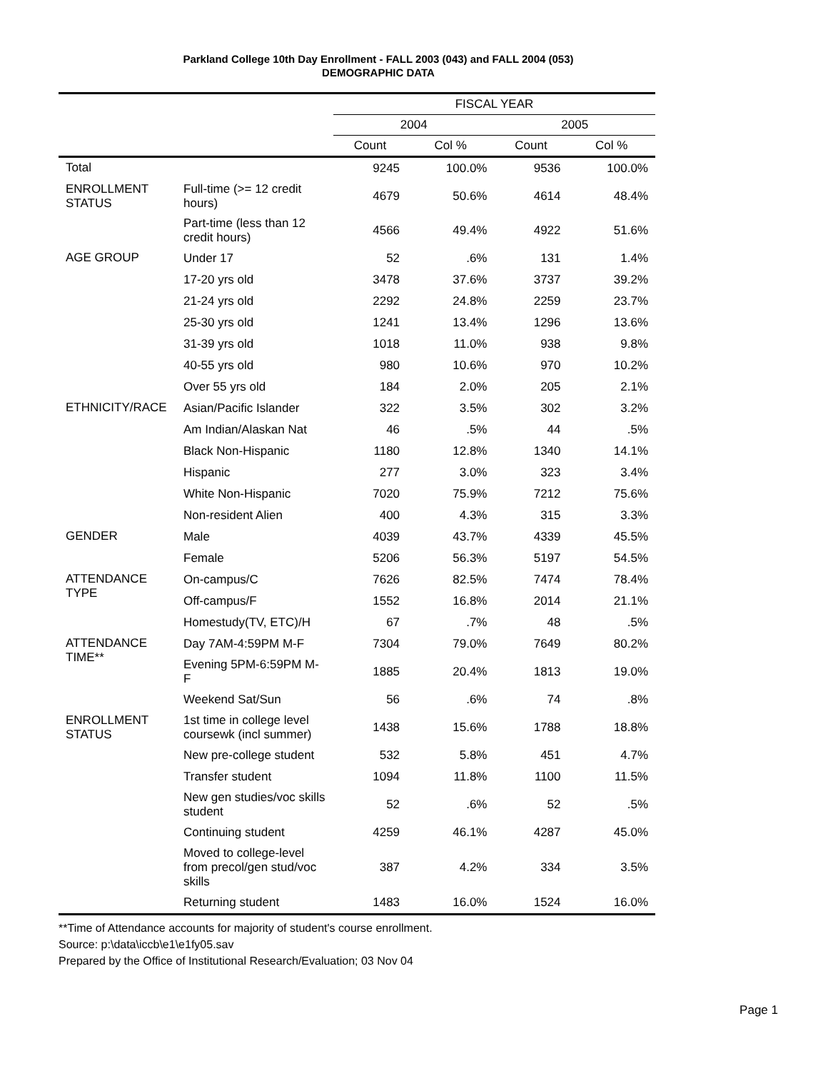Parkland College 10th Day Enrollment - FALL 2003 (043) and FALL 2004 (053)
DEMOGRAPHIC DATA
| | | FISCAL YEAR | | | |
| --- | --- | --- | --- | --- | --- |
| | | 2004 | | 2005 | |
| | | Count | Col % | Count | Col % |
| Total | | 9245 | 100.0% | 9536 | 100.0% |
| ENROLLMENT STATUS | Full-time (>= 12 credit hours) | 4679 | 50.6% | 4614 | 48.4% |
| | Part-time (less than 12 credit hours) | 4566 | 49.4% | 4922 | 51.6% |
| AGE GROUP | Under 17 | 52 | .6% | 131 | 1.4% |
| | 17-20 yrs old | 3478 | 37.6% | 3737 | 39.2% |
| | 21-24 yrs old | 2292 | 24.8% | 2259 | 23.7% |
| | 25-30 yrs old | 1241 | 13.4% | 1296 | 13.6% |
| | 31-39 yrs old | 1018 | 11.0% | 938 | 9.8% |
| | 40-55 yrs old | 980 | 10.6% | 970 | 10.2% |
| | Over 55 yrs old | 184 | 2.0% | 205 | 2.1% |
| ETHNICITY/RACE | Asian/Pacific Islander | 322 | 3.5% | 302 | 3.2% |
| | Am Indian/Alaskan Nat | 46 | .5% | 44 | .5% |
| | Black Non-Hispanic | 1180 | 12.8% | 1340 | 14.1% |
| | Hispanic | 277 | 3.0% | 323 | 3.4% |
| | White Non-Hispanic | 7020 | 75.9% | 7212 | 75.6% |
| | Non-resident Alien | 400 | 4.3% | 315 | 3.3% |
| GENDER | Male | 4039 | 43.7% | 4339 | 45.5% |
| | Female | 5206 | 56.3% | 5197 | 54.5% |
| ATTENDANCE TYPE | On-campus/C | 7626 | 82.5% | 7474 | 78.4% |
| | Off-campus/F | 1552 | 16.8% | 2014 | 21.1% |
| | Homestudy(TV, ETC)/H | 67 | .7% | 48 | .5% |
| ATTENDANCE TIME** | Day 7AM-4:59PM M-F | 7304 | 79.0% | 7649 | 80.2% |
| | Evening 5PM-6:59PM M-F | 1885 | 20.4% | 1813 | 19.0% |
| | Weekend Sat/Sun | 56 | .6% | 74 | .8% |
| ENROLLMENT STATUS | 1st time in college level coursewk (incl summer) | 1438 | 15.6% | 1788 | 18.8% |
| | New pre-college student | 532 | 5.8% | 451 | 4.7% |
| | Transfer student | 1094 | 11.8% | 1100 | 11.5% |
| | New gen studies/voc skills student | 52 | .6% | 52 | .5% |
| | Continuing student | 4259 | 46.1% | 4287 | 45.0% |
| | Moved to college-level from precol/gen stud/voc skills | 387 | 4.2% | 334 | 3.5% |
| | Returning student | 1483 | 16.0% | 1524 | 16.0% |
**Time of Attendance accounts for majority of student's course enrollment.
Source: p:\data\iccb\e1\e1fy05.sav
Prepared by the Office of Institutional Research/Evaluation; 03 Nov 04
Page 1